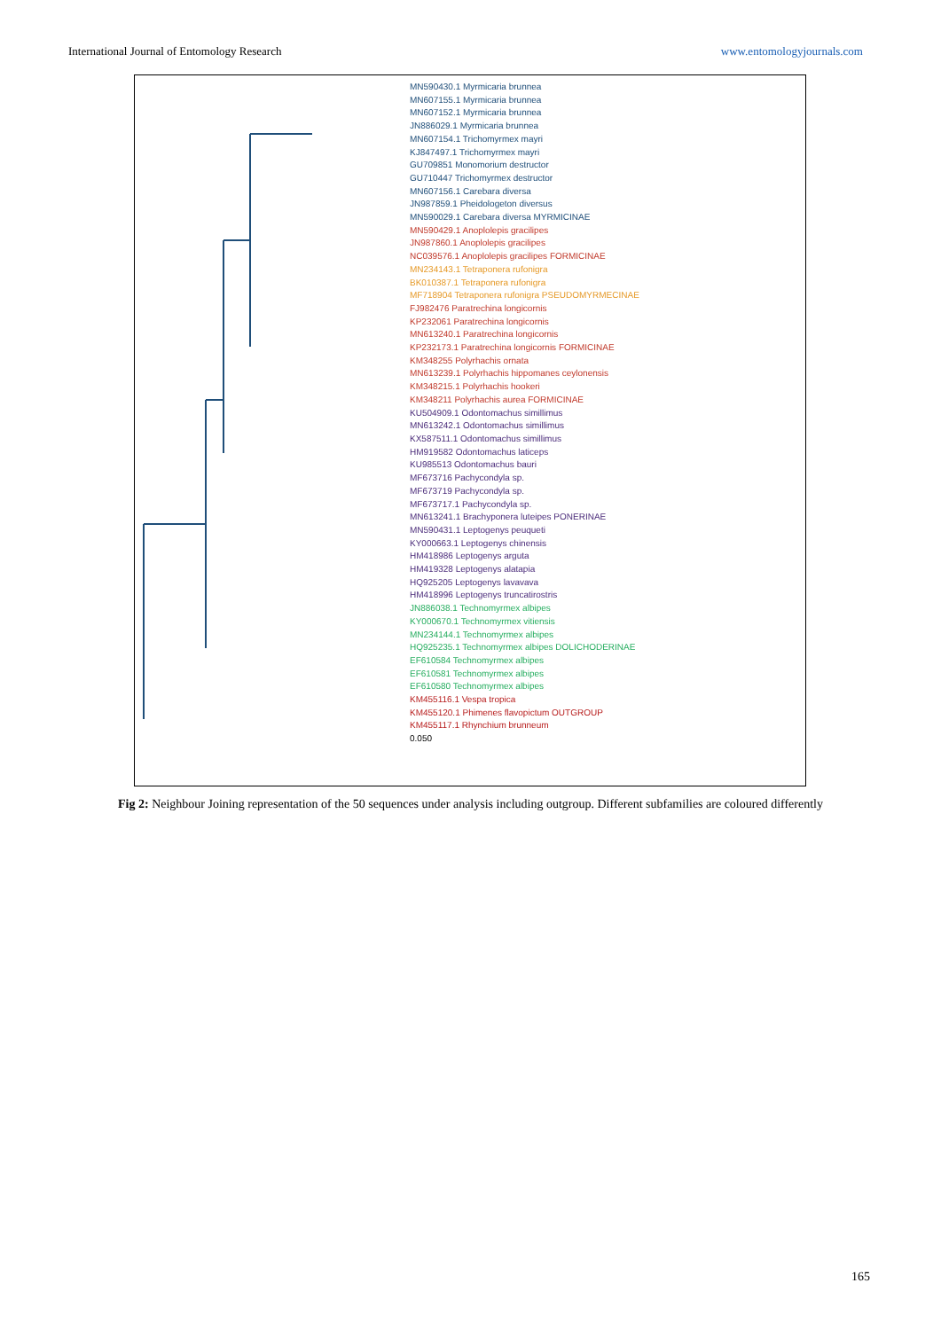International Journal of Entomology Research www.entomologyjournals.com
MN590430.1 Myrmicaria brunnea
MN607155.1 Myrmicaria brunnea
MN607152.1 Myrmicaria brunnea
JN886029.1 Myrmicaria brunnea
MN607154.1 Trichomyrmex mayri
KJ847497.1 Trichomyrmex mayri
GU709851 Monomorium destructor
GU710447 Trichomyrmex destructor
MN607156.1 Carebara diversa
JN987859.1 Pheidologeton diversus
MN590029.1 Carebara diversa MYRMICINAE
MN590429.1 Anoplolepis gracilipes
JN987860.1 Anoplolepis gracilipes
NC039576.1 Anoplolepis gracilipes FORMICINAE
MN234143.1 Tetraponera rufonigra
BK010387.1 Tetraponera rufonigra
MF718904 Tetraponera rufonigra PSEUDOMYRMECINAE
FJ982476 Paratrechina longicornis
KP232061 Paratrechina longicornis
MN613240.1 Paratrechina longicornis
KP232173.1 Paratrechina longicornis FORMICINAE
KM348255 Polyrhachis ornata
MN613239.1 Polyrhachis hippomanes ceylonensis
KM348215.1 Polyrhachis hookeri
KM348211 Polyrhachis aurea FORMICINAE
KU504909.1 Odontomachus simillimus
MN613242.1 Odontomachus simillimus
KX587511.1 Odontomachus simillimus
HM919582 Odontomachus laticeps
KU985513 Odontomachus bauri
MF673716 Pachycondyla sp.
MF673719 Pachycondyla sp.
MF673717.1 Pachycondyla sp.
MN613241.1 Brachyponera luteipes PONERINAE
MN590431.1 Leptogenys peuqueti
KY000663.1 Leptogenys chinensis
HM418986 Leptogenys arguta
HM419328 Leptogenys alatapia
HQ925205 Leptogenys lavavava
HM418996 Leptogenys truncatirostris
JN886038.1 Technomyrmex albipes
KY000670.1 Technomyrmex vitiensis
MN234144.1 Technomyrmex albipes
HQ925235.1 Technomyrmex albipes DOLICHODERINAE
EF610584 Technomyrmex albipes
EF610581 Technomyrmex albipes
EF610580 Technomyrmex albipes
KM455116.1 Vespa tropica
KM455120.1 Phimenes flavopictum OUTGROUP
KM455117.1 Rhynchium brunneum
0.050
Fig 2: Neighbour Joining representation of the 50 sequences under analysis including outgroup. Different subfamilies are coloured differently
165